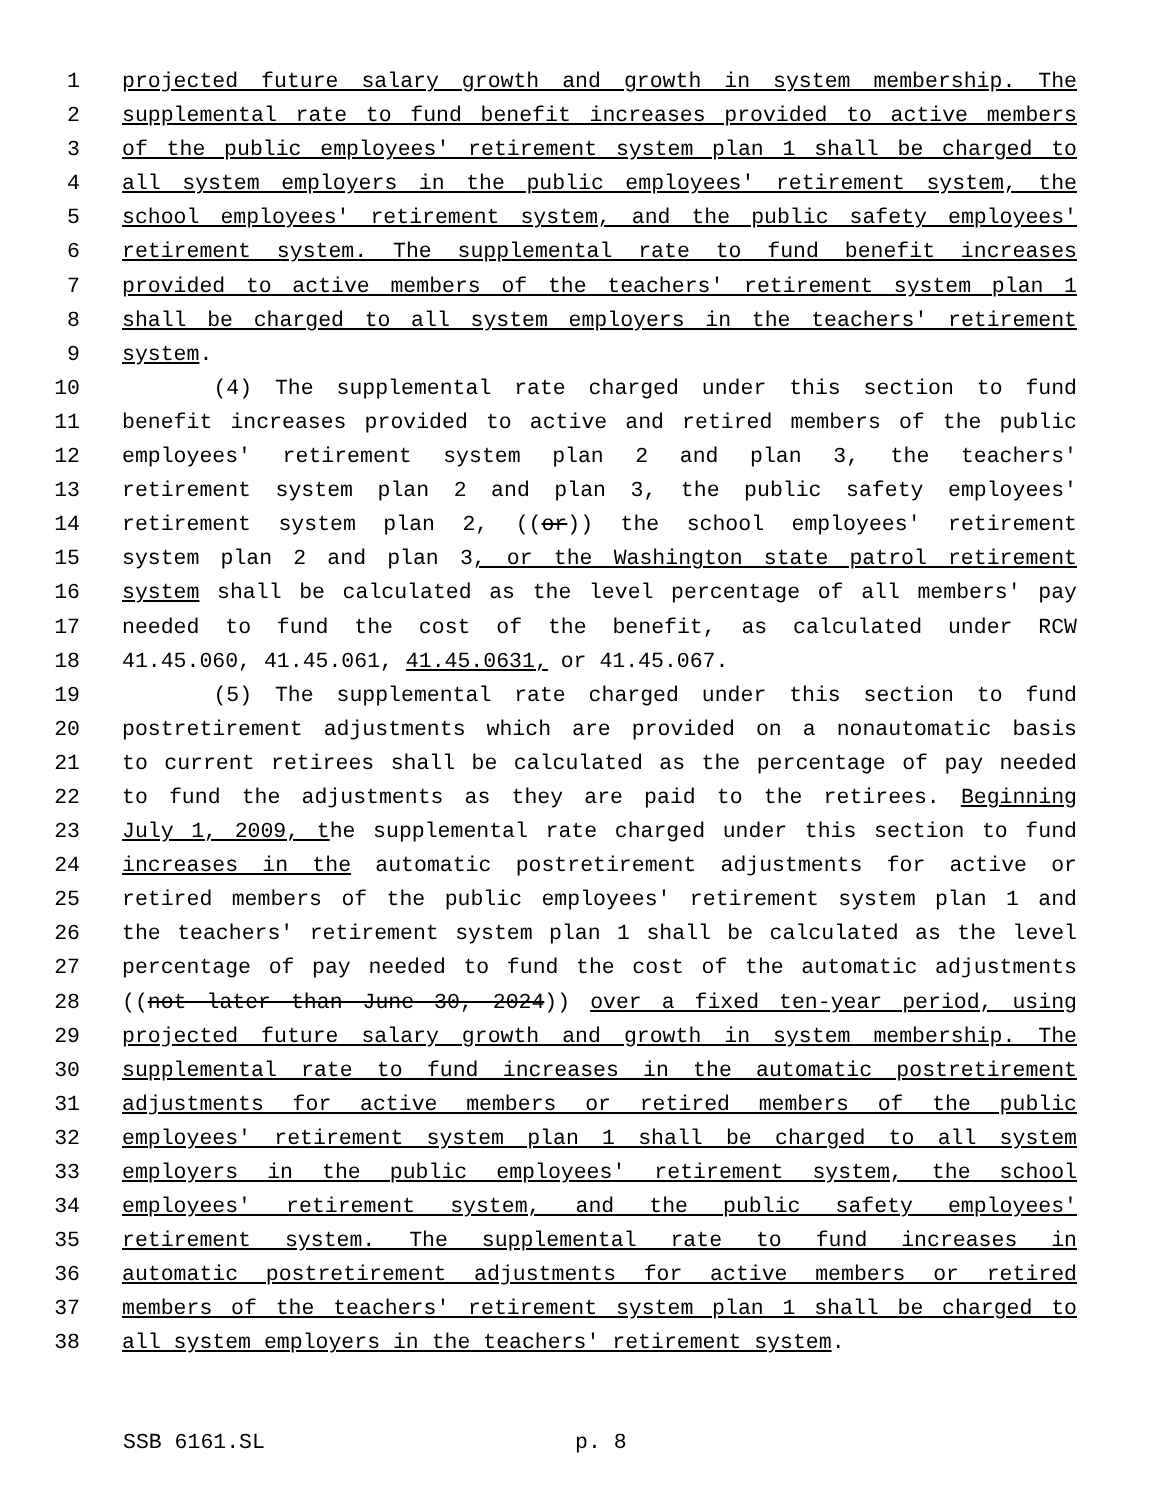1 projected future salary growth and growth in system membership. The
2 supplemental rate to fund benefit increases provided to active members
3 of the public employees' retirement system plan 1 shall be charged to
4 all system employers in the public employees' retirement system, the
5 school employees' retirement system, and the public safety employees'
6 retirement system. The supplemental rate to fund benefit increases
7 provided to active members of the teachers' retirement system plan 1
8 shall be charged to all system employers in the teachers' retirement
9 system.
10 (4) The supplemental rate charged under this section to fund
11 benefit increases provided to active and retired members of the public
12 employees' retirement system plan 2 and plan 3, the teachers'
13 retirement system plan 2 and plan 3, the public safety employees'
14 retirement system plan 2, ((or)) the school employees' retirement
15 system plan 2 and plan 3, or the Washington state patrol retirement
16 system shall be calculated as the level percentage of all members' pay
17 needed to fund the cost of the benefit, as calculated under RCW
18 41.45.060, 41.45.061, 41.45.0631, or 41.45.067.
19 (5) The supplemental rate charged under this section to fund
20 postretirement adjustments which are provided on a nonautomatic basis
21 to current retirees shall be calculated as the percentage of pay needed
22 to fund the adjustments as they are paid to the retirees. Beginning
23 July 1, 2009, the supplemental rate charged under this section to fund
24 increases in the automatic postretirement adjustments for active or
25 retired members of the public employees' retirement system plan 1 and
26 the teachers' retirement system plan 1 shall be calculated as the level
27 percentage of pay needed to fund the cost of the automatic adjustments
28 ((not later than June 30, 2024)) over a fixed ten-year period, using
29 projected future salary growth and growth in system membership. The
30 supplemental rate to fund increases in the automatic postretirement
31 adjustments for active members or retired members of the public
32 employees' retirement system plan 1 shall be charged to all system
33 employers in the public employees' retirement system, the school
34 employees' retirement system, and the public safety employees'
35 retirement system. The supplemental rate to fund increases in
36 automatic postretirement adjustments for active members or retired
37 members of the teachers' retirement system plan 1 shall be charged to
38 all system employers in the teachers' retirement system.
SSB 6161.SL p. 8